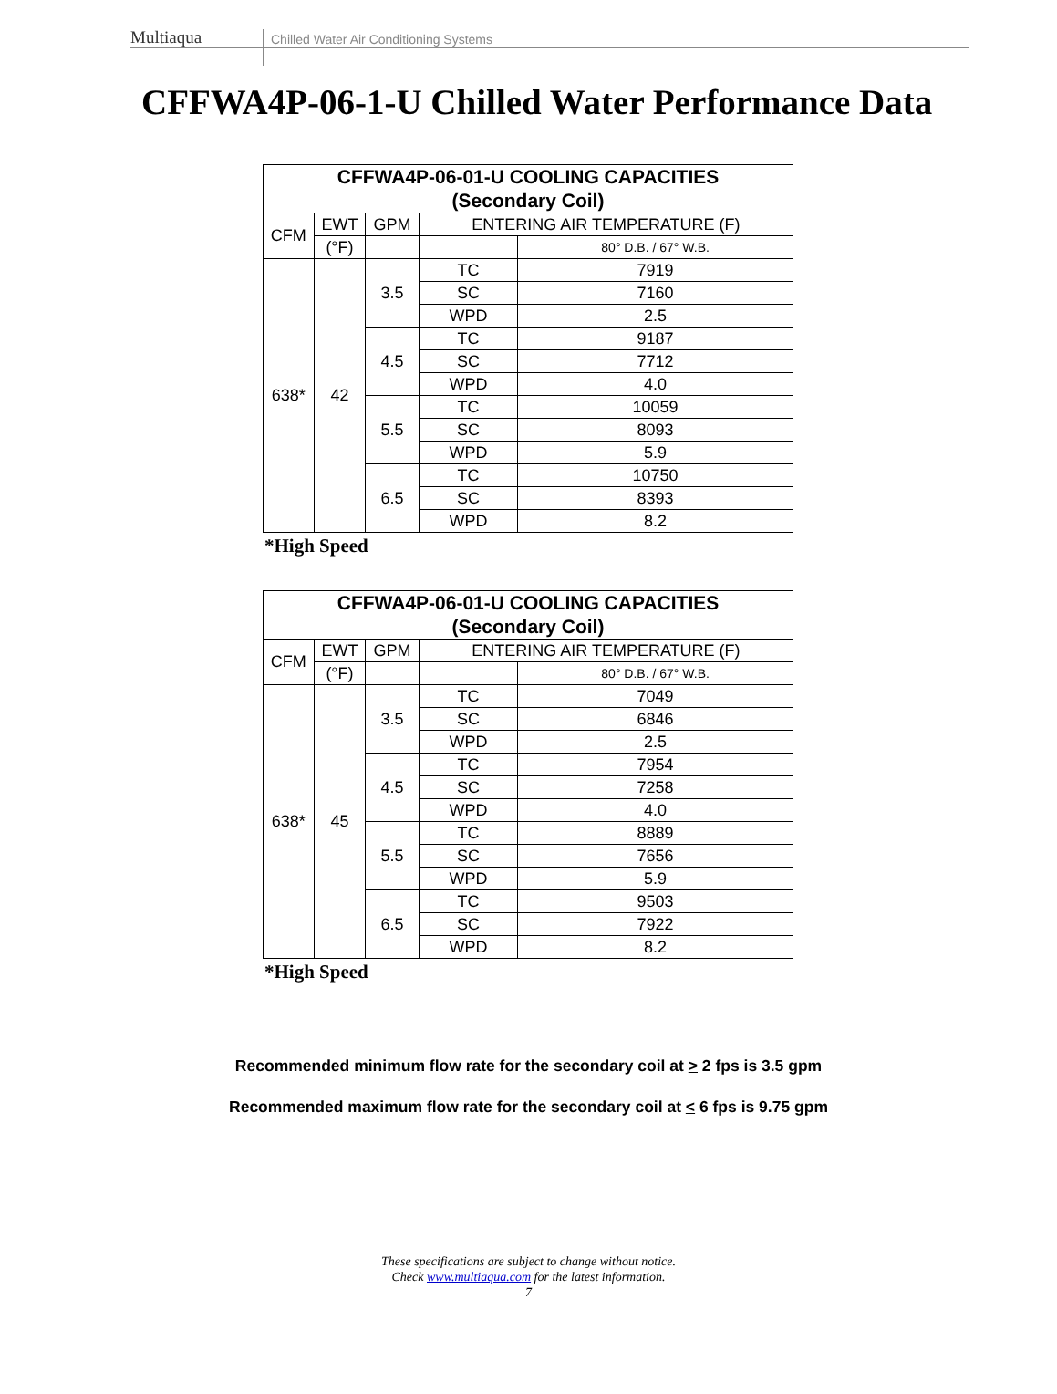Multiaqua
Chilled Water Air Conditioning Systems
CFFWA4P-06-1-U Chilled Water Performance Data
| CFFWA4P-06-01-U COOLING CAPACITIES (Secondary Coil) | | | | |
| --- | --- | --- | --- | --- |
| CFM | EWT | GPM | ENTERING AIR TEMPERATURE (F) | |
| | (°F) | | | 80° D.B. / 67° W.B. |
| 638* | 42 | 3.5 | TC | 7919 |
| | | | SC | 7160 |
| | | | WPD | 2.5 |
| | | 4.5 | TC | 9187 |
| | | | SC | 7712 |
| | | | WPD | 4.0 |
| | | 5.5 | TC | 10059 |
| | | | SC | 8093 |
| | | | WPD | 5.9 |
| | | 6.5 | TC | 10750 |
| | | | SC | 8393 |
| | | | WPD | 8.2 |
*High Speed
| CFFWA4P-06-01-U COOLING CAPACITIES (Secondary Coil) | | | | |
| --- | --- | --- | --- | --- |
| CFM | EWT | GPM | ENTERING AIR TEMPERATURE (F) | |
| | (°F) | | | 80° D.B. / 67° W.B. |
| 638* | 45 | 3.5 | TC | 7049 |
| | | | SC | 6846 |
| | | | WPD | 2.5 |
| | | 4.5 | TC | 7954 |
| | | | SC | 7258 |
| | | | WPD | 4.0 |
| | | 5.5 | TC | 8889 |
| | | | SC | 7656 |
| | | | WPD | 5.9 |
| | | 6.5 | TC | 9503 |
| | | | SC | 7922 |
| | | | WPD | 8.2 |
*High Speed
Recommended minimum flow rate for the secondary coil at > 2 fps is 3.5 gpm
Recommended maximum flow rate for the secondary coil at < 6 fps is 9.75 gpm
These specifications are subject to change without notice.
Check www.multiaqua.com for the latest information.
7